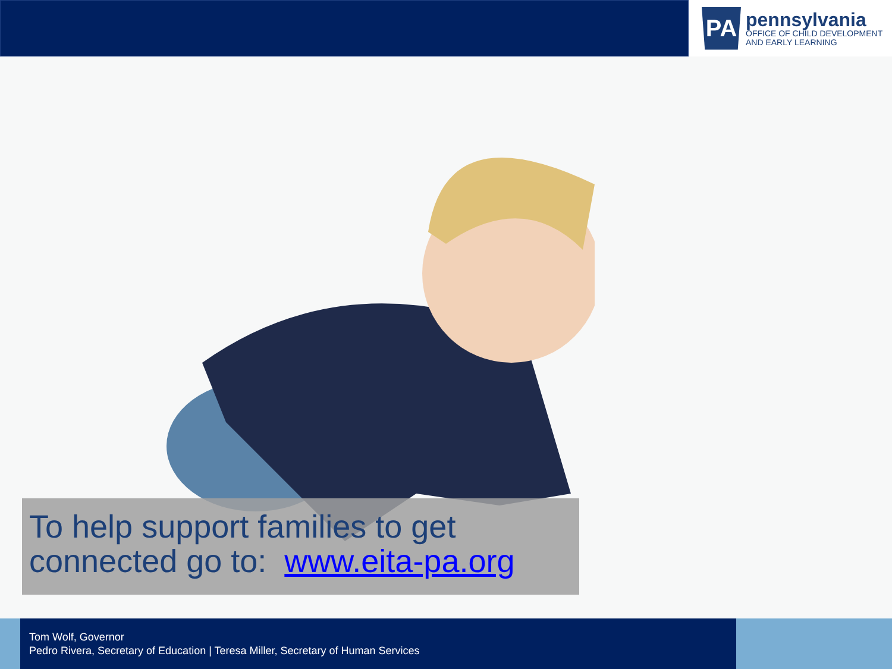PA
pennsylvania
OFFICE OF CHILD DEVELOPMENT
AND EARLY LEARNING
To help support families to get
connected go to: www.eita-pa.org
Tom Wolf, Governor
Pedro Rivera, Secretary of Education | Teresa Miller, Secretary of Human Services